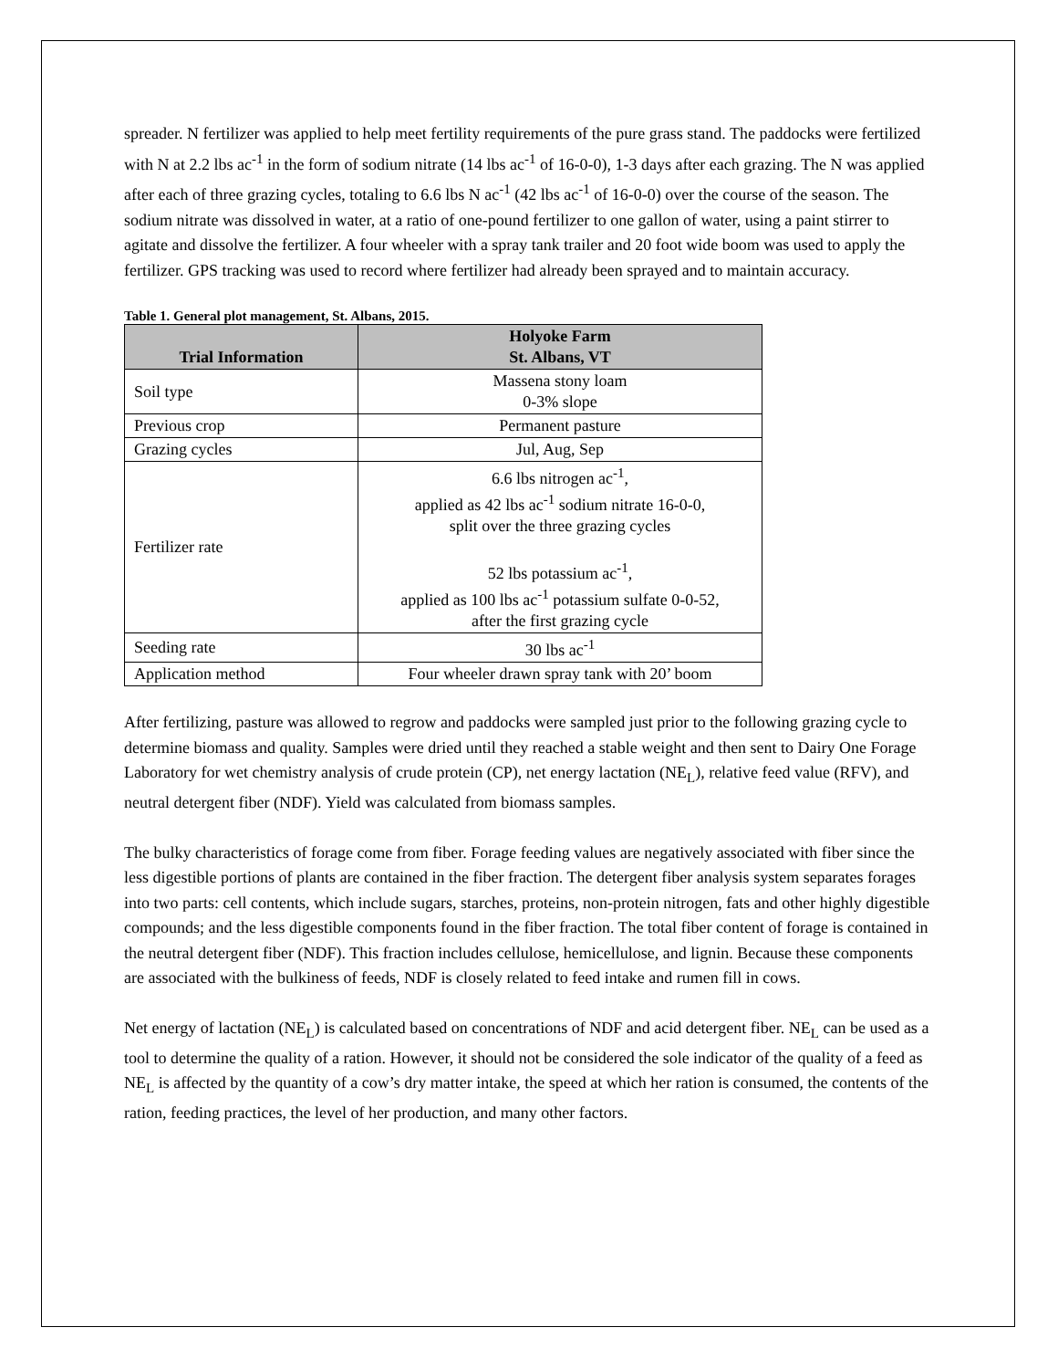spreader. N fertilizer was applied to help meet fertility requirements of the pure grass stand. The paddocks were fertilized with N at 2.2 lbs ac<sup>-1</sup> in the form of sodium nitrate (14 lbs ac<sup>-1</sup> of 16-0-0), 1-3 days after each grazing. The N was applied after each of three grazing cycles, totaling to 6.6 lbs N ac<sup>-1</sup> (42 lbs ac<sup>-1</sup> of 16-0-0) over the course of the season. The sodium nitrate was dissolved in water, at a ratio of one-pound fertilizer to one gallon of water, using a paint stirrer to agitate and dissolve the fertilizer. A four wheeler with a spray tank trailer and 20 foot wide boom was used to apply the fertilizer. GPS tracking was used to record where fertilizer had already been sprayed and to maintain accuracy.
Table 1. General plot management, St. Albans, 2015.
| Trial Information | Holyoke Farm St. Albans, VT |
| --- | --- |
| Soil type | Massena stony loam 0-3% slope |
| Previous crop | Permanent pasture |
| Grazing cycles | Jul, Aug, Sep |
| Fertilizer rate | 6.6 lbs nitrogen ac<sup>-1</sup>, applied as 42 lbs ac<sup>-1</sup> sodium nitrate 16-0-0, split over the three grazing cycles 52 lbs potassium ac<sup>-1</sup>, applied as 100 lbs ac<sup>-1</sup> potassium sulfate 0-0-52, after the first grazing cycle |
| Seeding rate | 30 lbs ac<sup>-1</sup> |
| Application method | Four wheeler drawn spray tank with 20’ boom |
After fertilizing, pasture was allowed to regrow and paddocks were sampled just prior to the following grazing cycle to determine biomass and quality. Samples were dried until they reached a stable weight and then sent to Dairy One Forage Laboratory for wet chemistry analysis of crude protein (CP), net energy lactation (NE<sub>L</sub>), relative feed value (RFV), and neutral detergent fiber (NDF). Yield was calculated from biomass samples.
The bulky characteristics of forage come from fiber. Forage feeding values are negatively associated with fiber since the less digestible portions of plants are contained in the fiber fraction. The detergent fiber analysis system separates forages into two parts: cell contents, which include sugars, starches, proteins, non-protein nitrogen, fats and other highly digestible compounds; and the less digestible components found in the fiber fraction. The total fiber content of forage is contained in the neutral detergent fiber (NDF). This fraction includes cellulose, hemicellulose, and lignin. Because these components are associated with the bulkiness of feeds, NDF is closely related to feed intake and rumen fill in cows.
Net energy of lactation (NE<sub>L</sub>) is calculated based on concentrations of NDF and acid detergent fiber. NE<sub>L</sub> can be used as a tool to determine the quality of a ration. However, it should not be considered the sole indicator of the quality of a feed as NE<sub>L</sub> is affected by the quantity of a cow’s dry matter intake, the speed at which her ration is consumed, the contents of the ration, feeding practices, the level of her production, and many other factors.